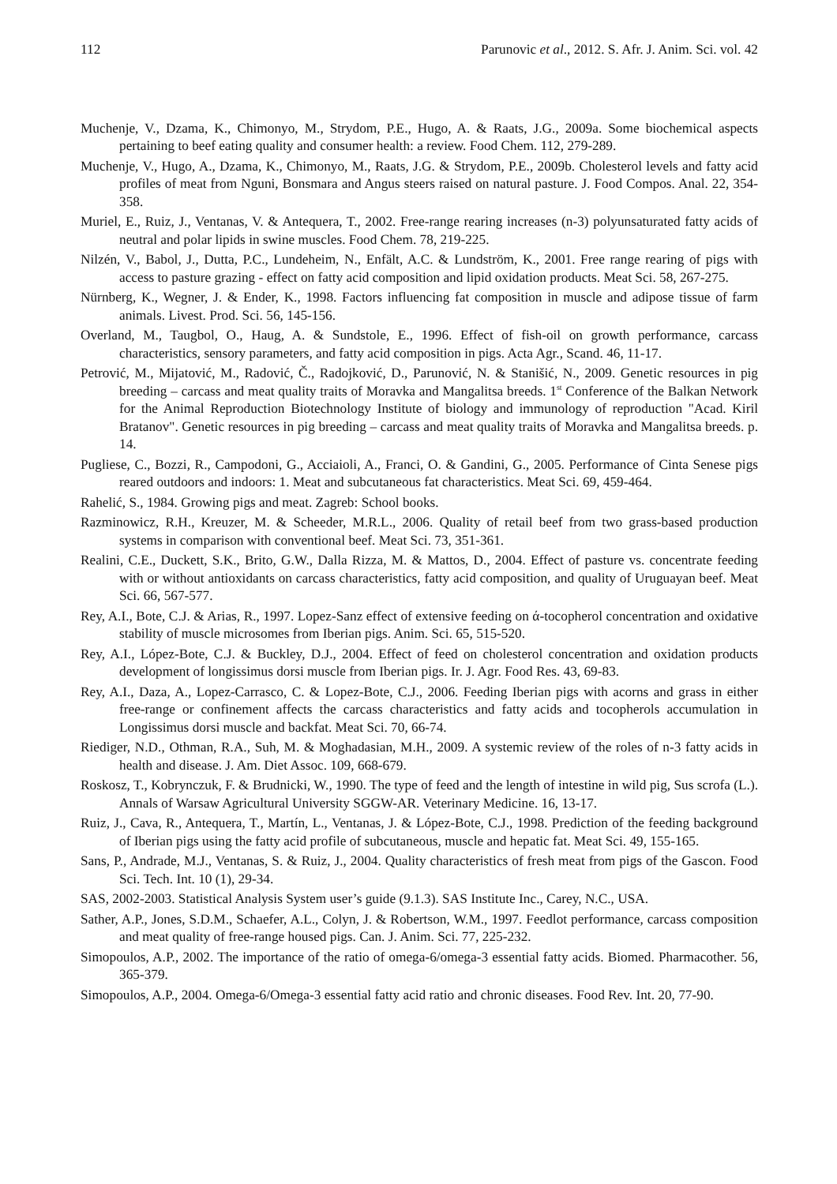112 Parunovic et al., 2012. S. Afr. J. Anim. Sci. vol. 42
Muchenje, V., Dzama, K., Chimonyo, M., Strydom, P.E., Hugo, A. & Raats, J.G., 2009a. Some biochemical aspects pertaining to beef eating quality and consumer health: a review. Food Chem. 112, 279-289.
Muchenje, V., Hugo, A., Dzama, K., Chimonyo, M., Raats, J.G. & Strydom, P.E., 2009b. Cholesterol levels and fatty acid profiles of meat from Nguni, Bonsmara and Angus steers raised on natural pasture. J. Food Compos. Anal. 22, 354-358.
Muriel, E., Ruiz, J., Ventanas, V. & Antequera, T., 2002. Free-range rearing increases (n-3) polyunsaturated fatty acids of neutral and polar lipids in swine muscles. Food Chem. 78, 219-225.
Nilzén, V., Babol, J., Dutta, P.C., Lundeheim, N., Enfält, A.C. & Lundström, K., 2001. Free range rearing of pigs with access to pasture grazing - effect on fatty acid composition and lipid oxidation products. Meat Sci. 58, 267-275.
Nürnberg, K., Wegner, J. & Ender, K., 1998. Factors influencing fat composition in muscle and adipose tissue of farm animals. Livest. Prod. Sci. 56, 145-156.
Overland, M., Taugbol, O., Haug, A. & Sundstole, E., 1996. Effect of fish-oil on growth performance, carcass characteristics, sensory parameters, and fatty acid composition in pigs. Acta Agr., Scand. 46, 11-17.
Petrović, M., Mijatović, M., Radović, Č., Radojković, D., Parunović, N. & Stanišić, N., 2009. Genetic resources in pig breeding – carcass and meat quality traits of Moravka and Mangalitsa breeds. 1<sup>st</sup> Conference of the Balkan Network for the Animal Reproduction Biotechnology Institute of biology and immunology of reproduction "Acad. Kiril Bratanov". Genetic resources in pig breeding – carcass and meat quality traits of Moravka and Mangalitsa breeds. p. 14.
Pugliese, C., Bozzi, R., Campodoni, G., Acciaioli, A., Franci, O. & Gandini, G., 2005. Performance of Cinta Senese pigs reared outdoors and indoors: 1. Meat and subcutaneous fat characteristics. Meat Sci. 69, 459-464.
Rahelić, S., 1984. Growing pigs and meat. Zagreb: School books.
Razminowicz, R.H., Kreuzer, M. & Scheeder, M.R.L., 2006. Quality of retail beef from two grass-based production systems in comparison with conventional beef. Meat Sci. 73, 351-361.
Realini, C.E., Duckett, S.K., Brito, G.W., Dalla Rizza, M. & Mattos, D., 2004. Effect of pasture vs. concentrate feeding with or without antioxidants on carcass characteristics, fatty acid composition, and quality of Uruguayan beef. Meat Sci. 66, 567-577.
Rey, A.I., Bote, C.J. & Arias, R., 1997. Lopez-Sanz effect of extensive feeding on ά-tocopherol concentration and oxidative stability of muscle microsomes from Iberian pigs. Anim. Sci. 65, 515-520.
Rey, A.I., López-Bote, C.J. & Buckley, D.J., 2004. Effect of feed on cholesterol concentration and oxidation products development of longissimus dorsi muscle from Iberian pigs. Ir. J. Agr. Food Res. 43, 69-83.
Rey, A.I., Daza, A., Lopez-Carrasco, C. & Lopez-Bote, C.J., 2006. Feeding Iberian pigs with acorns and grass in either free-range or confinement affects the carcass characteristics and fatty acids and tocopherols accumulation in Longissimus dorsi muscle and backfat. Meat Sci. 70, 66-74.
Riediger, N.D., Othman, R.A., Suh, M. & Moghadasian, M.H., 2009. A systemic review of the roles of n-3 fatty acids in health and disease. J. Am. Diet Assoc. 109, 668-679.
Roskosz, T., Kobrynczuk, F. & Brudnicki, W., 1990. The type of feed and the length of intestine in wild pig, Sus scrofa (L.). Annals of Warsaw Agricultural University SGGW-AR. Veterinary Medicine. 16, 13-17.
Ruiz, J., Cava, R., Antequera, T., Martín, L., Ventanas, J. & López-Bote, C.J., 1998. Prediction of the feeding background of Iberian pigs using the fatty acid profile of subcutaneous, muscle and hepatic fat. Meat Sci. 49, 155-165.
Sans, P., Andrade, M.J., Ventanas, S. & Ruiz, J., 2004. Quality characteristics of fresh meat from pigs of the Gascon. Food Sci. Tech. Int. 10 (1), 29-34.
SAS, 2002-2003. Statistical Analysis System user’s guide (9.1.3). SAS Institute Inc., Carey, N.C., USA.
Sather, A.P., Jones, S.D.M., Schaefer, A.L., Colyn, J. & Robertson, W.M., 1997. Feedlot performance, carcass composition and meat quality of free-range housed pigs. Can. J. Anim. Sci. 77, 225-232.
Simopoulos, A.P., 2002. The importance of the ratio of omega-6/omega-3 essential fatty acids. Biomed. Pharmacother. 56, 365-379.
Simopoulos, A.P., 2004. Omega-6/Omega-3 essential fatty acid ratio and chronic diseases. Food Rev. Int. 20, 77-90.